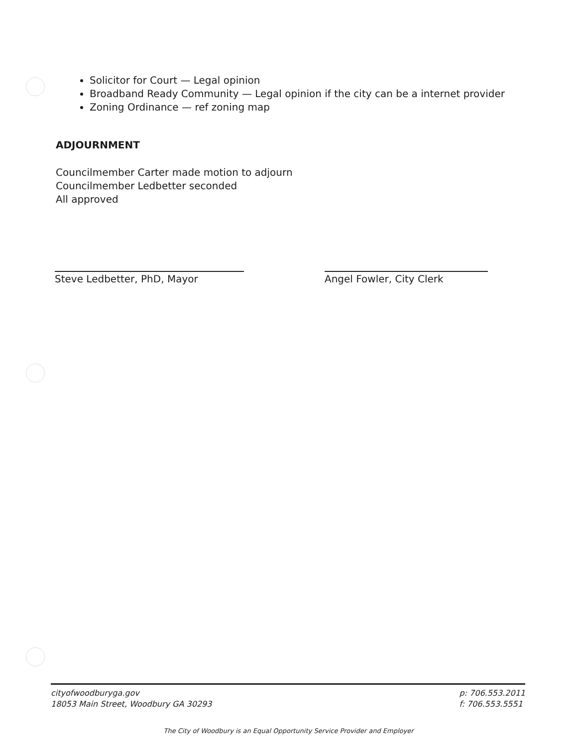Solicitor for Court — Legal opinion
Broadband Ready Community — Legal opinion if the city can be a internet provider
Zoning Ordinance — ref zoning map
ADJOURNMENT
Councilmember Carter made motion to adjourn
Councilmember Ledbetter seconded
All approved
Steve Ledbetter, PhD, Mayor Angel Fowler, City Clerk
cityofwoodburyga.gov
18053 Main Street, Woodbury GA 30293
p: 706.553.2011
f: 706.553.5551
The City of Woodbury is an Equal Opportunity Service Provider and Employer